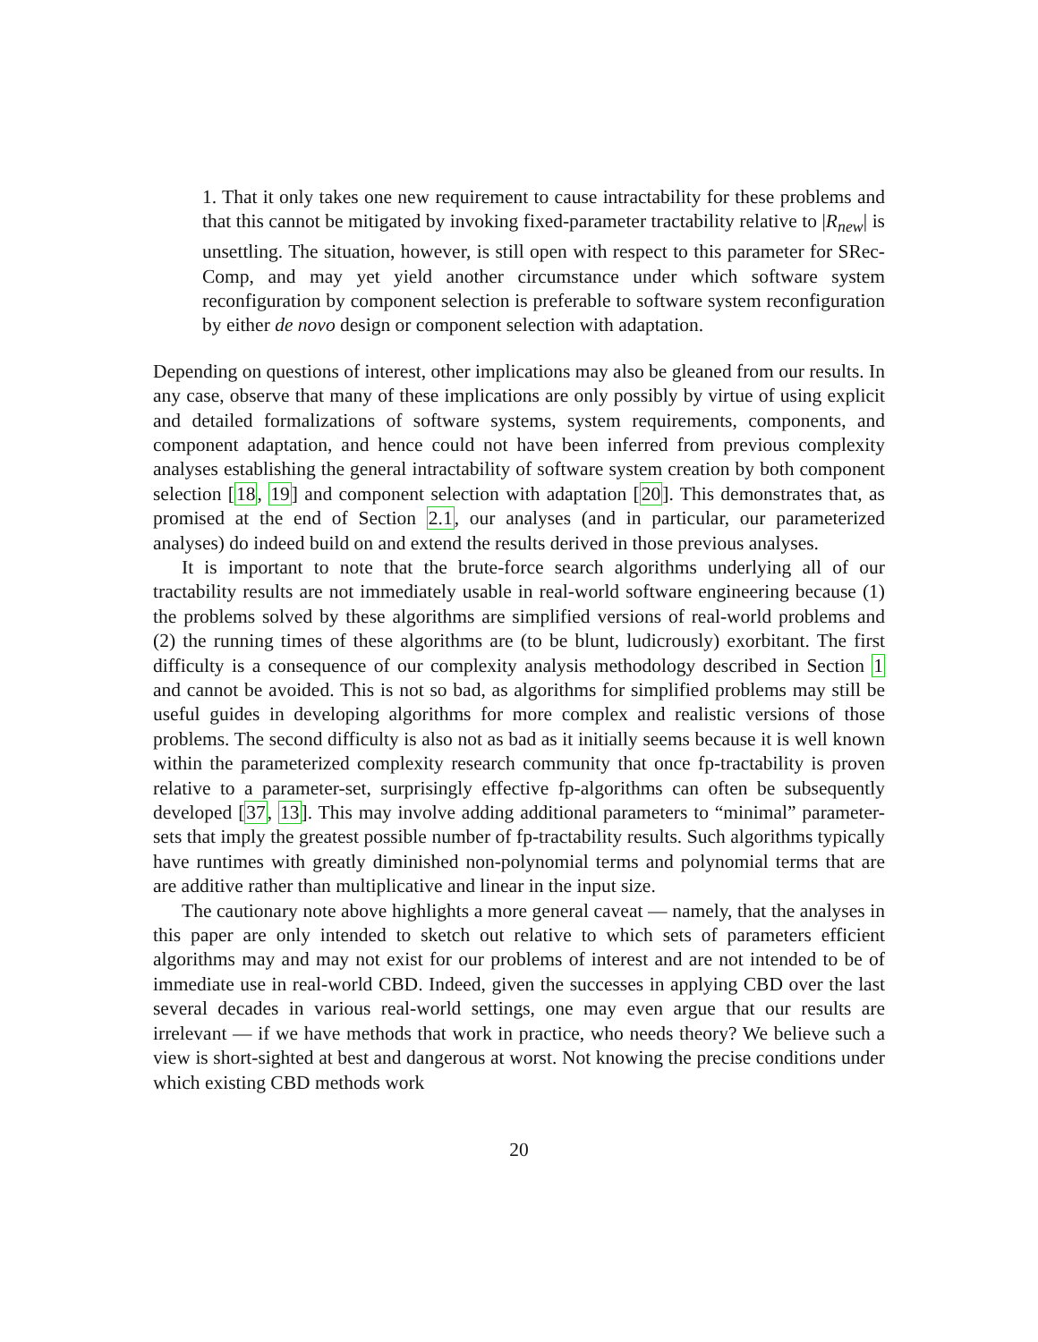1. That it only takes one new requirement to cause intractability for these problems and that this cannot be mitigated by invoking fixed-parameter tractability relative to |R<sub>new</sub>| is unsettling. The situation, however, is still open with respect to this parameter for SRec-Comp, and may yet yield another circumstance under which software system reconfiguration by component selection is preferable to software system reconfiguration by either de novo design or component selection with adaptation.
Depending on questions of interest, other implications may also be gleaned from our results. In any case, observe that many of these implications are only possibly by virtue of using explicit and detailed formalizations of software systems, system requirements, components, and component adaptation, and hence could not have been inferred from previous complexity analyses establishing the general intractability of software system creation by both component selection [18, 19] and component selection with adaptation [20]. This demonstrates that, as promised at the end of Section 2.1, our analyses (and in particular, our parameterized analyses) do indeed build on and extend the results derived in those previous analyses.
It is important to note that the brute-force search algorithms underlying all of our tractability results are not immediately usable in real-world software engineering because (1) the problems solved by these algorithms are simplified versions of real-world problems and (2) the running times of these algorithms are (to be blunt, ludicrously) exorbitant. The first difficulty is a consequence of our complexity analysis methodology described in Section 1 and cannot be avoided. This is not so bad, as algorithms for simplified problems may still be useful guides in developing algorithms for more complex and realistic versions of those problems. The second difficulty is also not as bad as it initially seems because it is well known within the parameterized complexity research community that once fp-tractability is proven relative to a parameter-set, surprisingly effective fp-algorithms can often be subsequently developed [37, 13]. This may involve adding additional parameters to “minimal” parameter-sets that imply the greatest possible number of fp-tractability results. Such algorithms typically have runtimes with greatly diminished non-polynomial terms and polynomial terms that are are additive rather than multiplicative and linear in the input size.
The cautionary note above highlights a more general caveat — namely, that the analyses in this paper are only intended to sketch out relative to which sets of parameters efficient algorithms may and may not exist for our problems of interest and are not intended to be of immediate use in real-world CBD. Indeed, given the successes in applying CBD over the last several decades in various real-world settings, one may even argue that our results are irrelevant — if we have methods that work in practice, who needs theory? We believe such a view is short-sighted at best and dangerous at worst. Not knowing the precise conditions under which existing CBD methods work
20